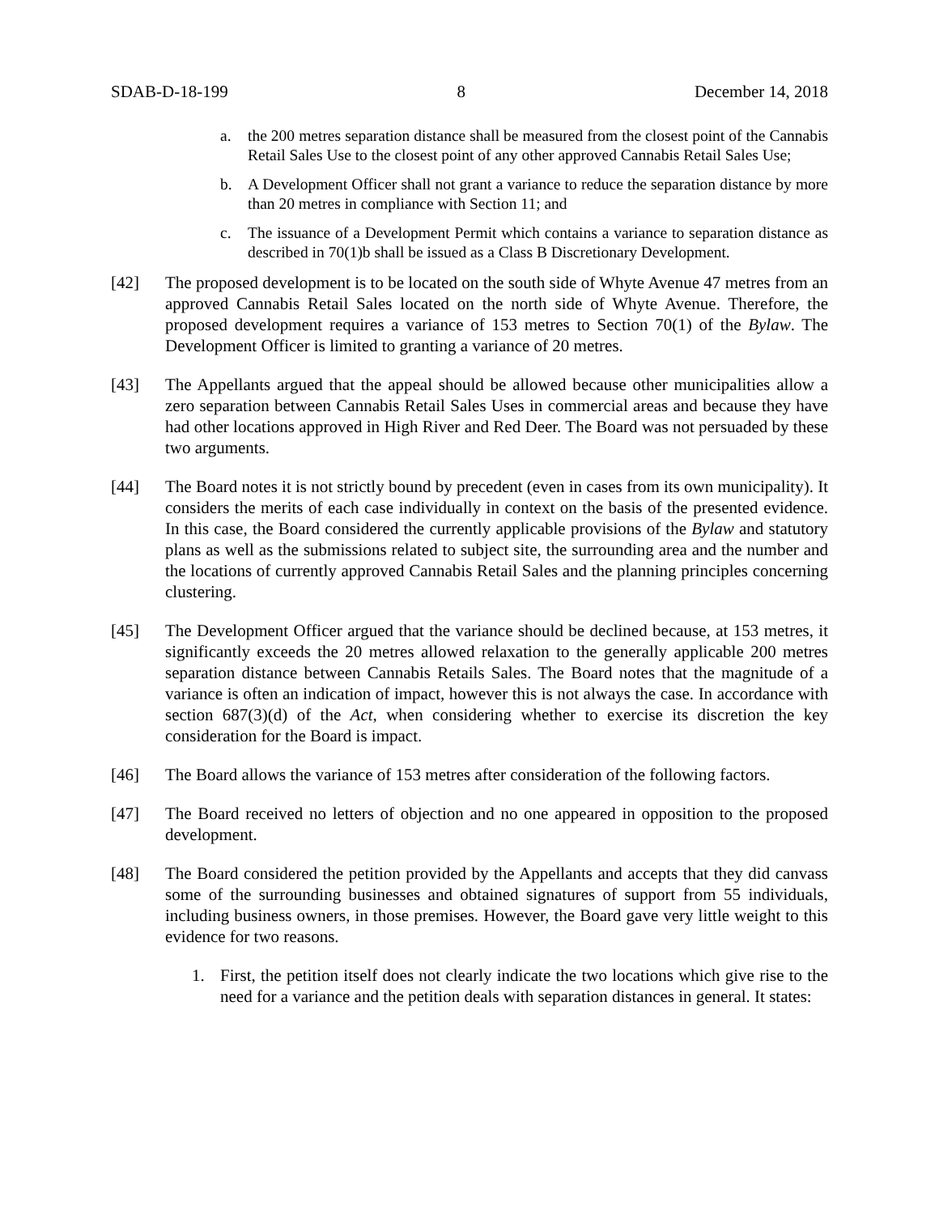SDAB-D-18-199 8 December 14, 2018
a. the 200 metres separation distance shall be measured from the closest point of the Cannabis Retail Sales Use to the closest point of any other approved Cannabis Retail Sales Use;
b. A Development Officer shall not grant a variance to reduce the separation distance by more than 20 metres in compliance with Section 11; and
c. The issuance of a Development Permit which contains a variance to separation distance as described in 70(1)b shall be issued as a Class B Discretionary Development.
[42] The proposed development is to be located on the south side of Whyte Avenue 47 metres from an approved Cannabis Retail Sales located on the north side of Whyte Avenue. Therefore, the proposed development requires a variance of 153 metres to Section 70(1) of the Bylaw. The Development Officer is limited to granting a variance of 20 metres.
[43] The Appellants argued that the appeal should be allowed because other municipalities allow a zero separation between Cannabis Retail Sales Uses in commercial areas and because they have had other locations approved in High River and Red Deer. The Board was not persuaded by these two arguments.
[44] The Board notes it is not strictly bound by precedent (even in cases from its own municipality). It considers the merits of each case individually in context on the basis of the presented evidence. In this case, the Board considered the currently applicable provisions of the Bylaw and statutory plans as well as the submissions related to subject site, the surrounding area and the number and the locations of currently approved Cannabis Retail Sales and the planning principles concerning clustering.
[45] The Development Officer argued that the variance should be declined because, at 153 metres, it significantly exceeds the 20 metres allowed relaxation to the generally applicable 200 metres separation distance between Cannabis Retails Sales. The Board notes that the magnitude of a variance is often an indication of impact, however this is not always the case. In accordance with section 687(3)(d) of the Act, when considering whether to exercise its discretion the key consideration for the Board is impact.
[46] The Board allows the variance of 153 metres after consideration of the following factors.
[47] The Board received no letters of objection and no one appeared in opposition to the proposed development.
[48] The Board considered the petition provided by the Appellants and accepts that they did canvass some of the surrounding businesses and obtained signatures of support from 55 individuals, including business owners, in those premises. However, the Board gave very little weight to this evidence for two reasons.
1. First, the petition itself does not clearly indicate the two locations which give rise to the need for a variance and the petition deals with separation distances in general. It states: